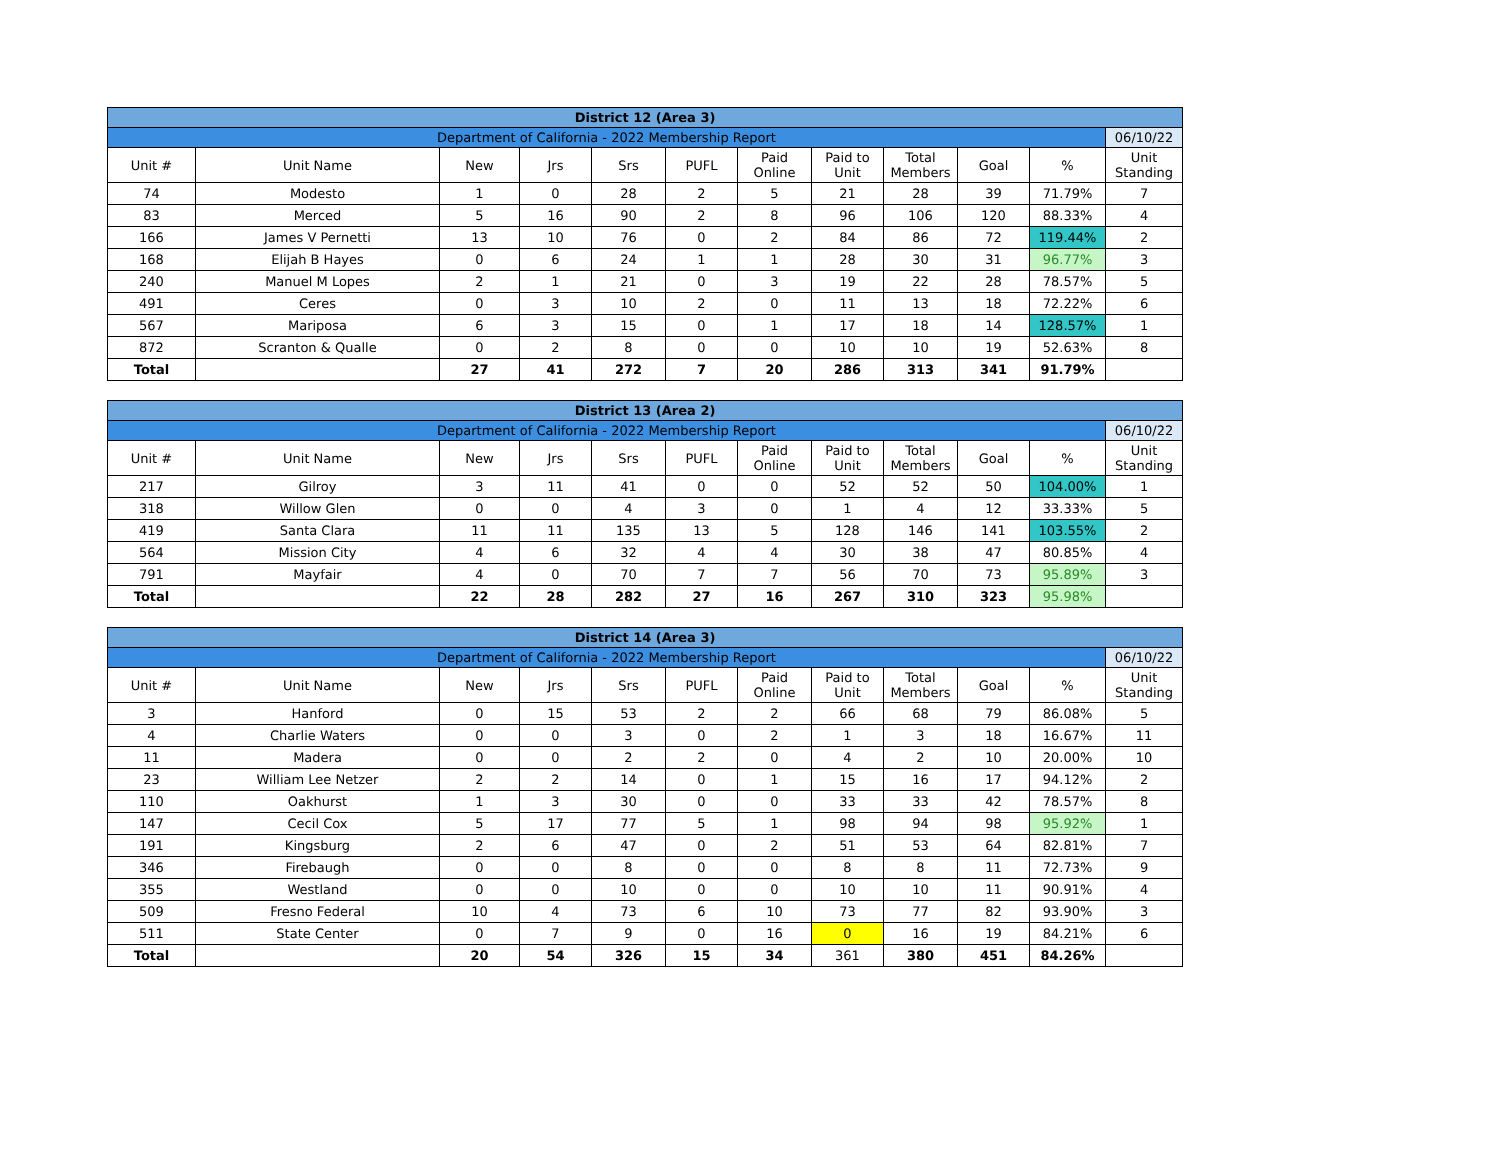| District 12 (Area 3) | | | | | | | | | | | |
| Department of California - 2022 Membership Report | | | | | | | | | | | 06/10/22 |
| Unit # | Unit Name | New | Jrs | Srs | PUFL | Paid Online | Paid to Unit | Total Members | Goal | % | Unit Standing |
| 74 | Modesto | 1 | 0 | 28 | 2 | 5 | 21 | 28 | 39 | 71.79% | 7 |
| 83 | Merced | 5 | 16 | 90 | 2 | 8 | 96 | 106 | 120 | 88.33% | 4 |
| 166 | James V Pernetti | 13 | 10 | 76 | 0 | 2 | 84 | 86 | 72 | 119.44% | 2 |
| 168 | Elijah B Hayes | 0 | 6 | 24 | 1 | 1 | 28 | 30 | 31 | 96.77% | 3 |
| 240 | Manuel M Lopes | 2 | 1 | 21 | 0 | 3 | 19 | 22 | 28 | 78.57% | 5 |
| 491 | Ceres | 0 | 3 | 10 | 2 | 0 | 11 | 13 | 18 | 72.22% | 6 |
| 567 | Mariposa | 6 | 3 | 15 | 0 | 1 | 17 | 18 | 14 | 128.57% | 1 |
| 872 | Scranton & Qualle | 0 | 2 | 8 | 0 | 0 | 10 | 10 | 19 | 52.63% | 8 |
| Total | | 27 | 41 | 272 | 7 | 20 | 286 | 313 | 341 | 91.79% | |
| District 13 (Area 2) | | | | | | | | | | | |
| Department of California - 2022 Membership Report | | | | | | | | | | | 06/10/22 |
| Unit # | Unit Name | New | Jrs | Srs | PUFL | Paid Online | Paid to Unit | Total Members | Goal | % | Unit Standing |
| 217 | Gilroy | 3 | 11 | 41 | 0 | 0 | 52 | 52 | 50 | 104.00% | 1 |
| 318 | Willow Glen | 0 | 0 | 4 | 3 | 0 | 1 | 4 | 12 | 33.33% | 5 |
| 419 | Santa Clara | 11 | 11 | 135 | 13 | 5 | 128 | 146 | 141 | 103.55% | 2 |
| 564 | Mission City | 4 | 6 | 32 | 4 | 4 | 30 | 38 | 47 | 80.85% | 4 |
| 791 | Mayfair | 4 | 0 | 70 | 7 | 7 | 56 | 70 | 73 | 95.89% | 3 |
| Total | | 22 | 28 | 282 | 27 | 16 | 267 | 310 | 323 | 95.98% | |
| District 14 (Area 3) | | | | | | | | | | | |
| Department of California - 2022 Membership Report | | | | | | | | | | | 06/10/22 |
| Unit # | Unit Name | New | Jrs | Srs | PUFL | Paid Online | Paid to Unit | Total Members | Goal | % | Unit Standing |
| 3 | Hanford | 0 | 15 | 53 | 2 | 2 | 66 | 68 | 79 | 86.08% | 5 |
| 4 | Charlie Waters | 0 | 0 | 3 | 0 | 2 | 1 | 3 | 18 | 16.67% | 11 |
| 11 | Madera | 0 | 0 | 2 | 2 | 0 | 4 | 2 | 10 | 20.00% | 10 |
| 23 | William Lee Netzer | 2 | 2 | 14 | 0 | 1 | 15 | 16 | 17 | 94.12% | 2 |
| 110 | Oakhurst | 1 | 3 | 30 | 0 | 0 | 33 | 33 | 42 | 78.57% | 8 |
| 147 | Cecil Cox | 5 | 17 | 77 | 5 | 1 | 98 | 94 | 98 | 95.92% | 1 |
| 191 | Kingsburg | 2 | 6 | 47 | 0 | 2 | 51 | 53 | 64 | 82.81% | 7 |
| 346 | Firebaugh | 0 | 0 | 8 | 0 | 0 | 8 | 8 | 11 | 72.73% | 9 |
| 355 | Westland | 0 | 0 | 10 | 0 | 0 | 10 | 10 | 11 | 90.91% | 4 |
| 509 | Fresno Federal | 10 | 4 | 73 | 6 | 10 | 73 | 77 | 82 | 93.90% | 3 |
| 511 | State Center | 0 | 7 | 9 | 0 | 16 | 0 | 16 | 19 | 84.21% | 6 |
| Total | | 20 | 54 | 326 | 15 | 34 | 361 | 380 | 451 | 84.26% | |